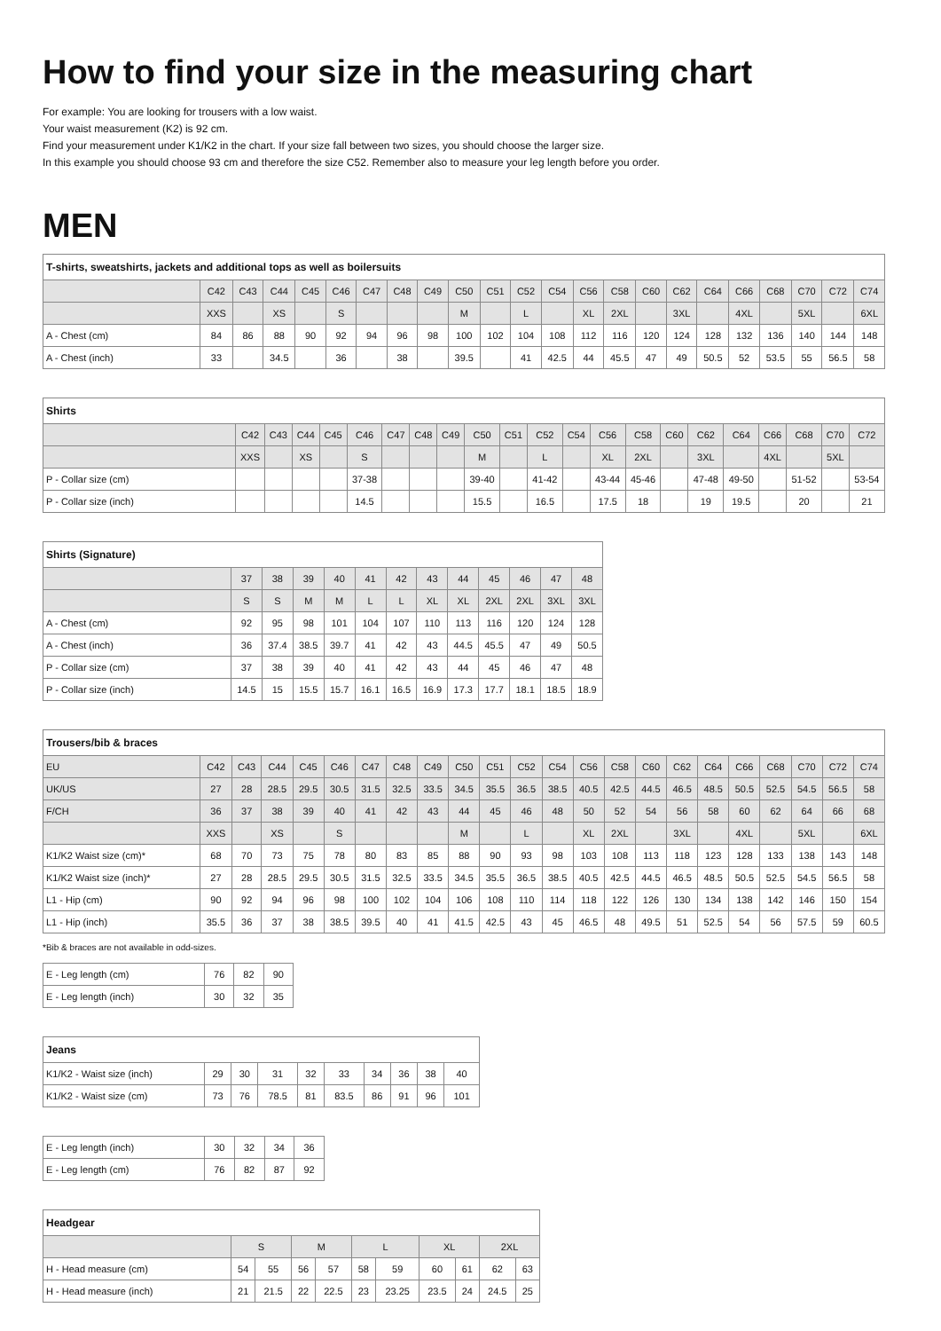How to find your size in the measuring chart
For example: You are looking for trousers with a low waist.
Your waist measurement (K2) is 92 cm.
Find your measurement under K1/K2 in the chart. If your size fall between two sizes, you should choose the larger size.
In this example you should choose 93 cm and therefore the size C52. Remember also to measure your leg length before you order.
MEN
| T-shirts, sweatshirts, jackets and additional tops as well as boilersuits | | | | | | | | | | | | | | | | | | | | | | |
| --- | --- | --- | --- | --- | --- | --- | --- | --- | --- | --- | --- | --- | --- | --- | --- | --- | --- | --- | --- | --- | --- | --- |
| | C42 | C43 | C44 | C45 | C46 | C47 | C48 | C49 | C50 | C51 | C52 | C54 | C56 | C58 | C60 | C62 | C64 | C66 | C68 | C70 | C72 | C74 |
| | XXS | | XS | | S | | | | M | | L | | XL | 2XL | | 3XL | | 4XL | | 5XL | | 6XL |
| A - Chest (cm) | 84 | 86 | 88 | 90 | 92 | 94 | 96 | 98 | 100 | 102 | 104 | 108 | 112 | 116 | 120 | 124 | 128 | 132 | 136 | 140 | 144 | 148 |
| A - Chest (inch) | 33 | | 34.5 | | 36 | | 38 | | 39.5 | | 41 | 42.5 | 44 | 45.5 | 47 | 49 | 50.5 | 52 | 53.5 | 55 | 56.5 | 58 |
| Shirts | | | | | | | | | | | | | | | | | | | | | |
| --- | --- | --- | --- | --- | --- | --- | --- | --- | --- | --- | --- | --- | --- | --- | --- | --- | --- | --- | --- | --- | --- |
| | C42 | C43 | C44 | C45 | C46 | C47 | C48 | C49 | C50 | C51 | C52 | C54 | C56 | C58 | C60 | C62 | C64 | C66 | C68 | C70 | C72 |
| | XXS | | XS | | S | | | | M | | L | | XL | 2XL | | 3XL | | 4XL | | 5XL | |
| P - Collar size (cm) | | | | | 37-38 | | | | 39-40 | | 41-42 | | 43-44 | 45-46 | | 47-48 | 49-50 | | 51-52 | | 53-54 |
| P - Collar size (inch) | | | | | 14.5 | | | | 15.5 | | 16.5 | | 17.5 | 18 | | 19 | 19.5 | | 20 | | 21 |
| Shirts (Signature) | | | | | | | | | | | | |
| --- | --- | --- | --- | --- | --- | --- | --- | --- | --- | --- | --- | --- |
| | 37 | 38 | 39 | 40 | 41 | 42 | 43 | 44 | 45 | 46 | 47 | 48 |
| | S | S | M | M | L | L | XL | XL | 2XL | 2XL | 3XL | 3XL |
| A - Chest (cm) | 92 | 95 | 98 | 101 | 104 | 107 | 110 | 113 | 116 | 120 | 124 | 128 |
| A - Chest (inch) | 36 | 37.4 | 38.5 | 39.7 | 41 | 42 | 43 | 44.5 | 45.5 | 47 | 49 | 50.5 |
| P - Collar size (cm) | 37 | 38 | 39 | 40 | 41 | 42 | 43 | 44 | 45 | 46 | 47 | 48 |
| P - Collar size (inch) | 14.5 | 15 | 15.5 | 15.7 | 16.1 | 16.5 | 16.9 | 17.3 | 17.7 | 18.1 | 18.5 | 18.9 |
| Trousers/bib & braces | | | | | | | | | | | | | | | | | | | | | | |
| --- | --- | --- | --- | --- | --- | --- | --- | --- | --- | --- | --- | --- | --- | --- | --- | --- | --- | --- | --- | --- | --- | --- |
| EU | C42 | C43 | C44 | C45 | C46 | C47 | C48 | C49 | C50 | C51 | C52 | C54 | C56 | C58 | C60 | C62 | C64 | C66 | C68 | C70 | C72 | C74 |
| UK/US | 27 | 28 | 28.5 | 29.5 | 30.5 | 31.5 | 32.5 | 33.5 | 34.5 | 35.5 | 36.5 | 38.5 | 40.5 | 42.5 | 44.5 | 46.5 | 48.5 | 50.5 | 52.5 | 54.5 | 56.5 | 58 |
| F/CH | 36 | 37 | 38 | 39 | 40 | 41 | 42 | 43 | 44 | 45 | 46 | 48 | 50 | 52 | 54 | 56 | 58 | 60 | 62 | 64 | 66 | 68 |
| | XXS | | XS | | S | | | | M | | L | | XL | 2XL | | 3XL | | 4XL | | 5XL | | 6XL |
| K1/K2 Waist size (cm)* | 68 | 70 | 73 | 75 | 78 | 80 | 83 | 85 | 88 | 90 | 93 | 98 | 103 | 108 | 113 | 118 | 123 | 128 | 133 | 138 | 143 | 148 |
| K1/K2 Waist size (inch)* | 27 | 28 | 28.5 | 29.5 | 30.5 | 31.5 | 32.5 | 33.5 | 34.5 | 35.5 | 36.5 | 38.5 | 40.5 | 42.5 | 44.5 | 46.5 | 48.5 | 50.5 | 52.5 | 54.5 | 56.5 | 58 |
| L1 - Hip (cm) | 90 | 92 | 94 | 96 | 98 | 100 | 102 | 104 | 106 | 108 | 110 | 114 | 118 | 122 | 126 | 130 | 134 | 138 | 142 | 146 | 150 | 154 |
| L1 - Hip (inch) | 35.5 | 36 | 37 | 38 | 38.5 | 39.5 | 40 | 41 | 41.5 | 42.5 | 43 | 45 | 46.5 | 48 | 49.5 | 51 | 52.5 | 54 | 56 | 57.5 | 59 | 60.5 |
*Bib & braces are not available in odd-sizes.
| E - Leg length (cm) | 76 | 82 | 90 |
| E - Leg length (inch) | 30 | 32 | 35 |
| Jeans | | | | | | | | | |
| --- | --- | --- | --- | --- | --- | --- | --- | --- | --- |
| K1/K2 - Waist size (inch) | 29 | 30 | 31 | 32 | 33 | 34 | 36 | 38 | 40 |
| K1/K2 - Waist size (cm) | 73 | 76 | 78.5 | 81 | 83.5 | 86 | 91 | 96 | 101 |
| E - Leg length (inch) | 30 | 32 | 34 | 36 |
| E - Leg length (cm) | 76 | 82 | 87 | 92 |
| Headgear | | | | | | | | | | |
| --- | --- | --- | --- | --- | --- | --- | --- | --- | --- | --- |
| | S | | M | | L | | XL | | 2XL | |
| H - Head measure (cm) | 54 | 55 | 56 | 57 | 58 | 59 | 60 | 61 | 62 | 63 |
| H - Head measure (inch) | 21 | 21.5 | 22 | 22.5 | 23 | 23.25 | 23.5 | 24 | 24.5 | 25 |